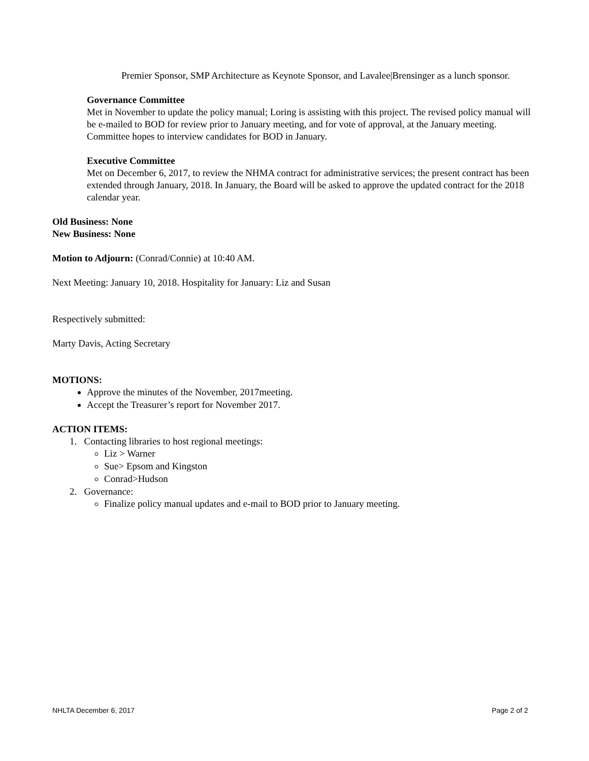Premier Sponsor, SMP Architecture as Keynote Sponsor, and Lavalee|Brensinger as a lunch sponsor.
Governance Committee
Met in November to update the policy manual; Loring is assisting with this project. The revised policy manual will be e-mailed to BOD for review prior to January meeting, and for vote of approval, at the January meeting. Committee hopes to interview candidates for BOD in January.
Executive Committee
Met on December 6, 2017, to review the NHMA contract for administrative services; the present contract has been extended through January, 2018. In January, the Board will be asked to approve the updated contract for the 2018 calendar year.
Old Business: None
New Business: None
Motion to Adjourn: (Conrad/Connie) at 10:40 AM.
Next Meeting: January 10, 2018. Hospitality for January: Liz and Susan
Respectively submitted:
Marty Davis, Acting Secretary
MOTIONS:
Approve the minutes of the November, 2017meeting.
Accept the Treasurer’s report for November 2017.
ACTION ITEMS:
1. Contacting libraries to host regional meetings:
Liz > Warner
Sue> Epsom and Kingston
Conrad>Hudson
2. Governance:
Finalize policy manual updates and e-mail to BOD prior to January meeting.
NHLTA December 6, 2017 Page 2 of 2